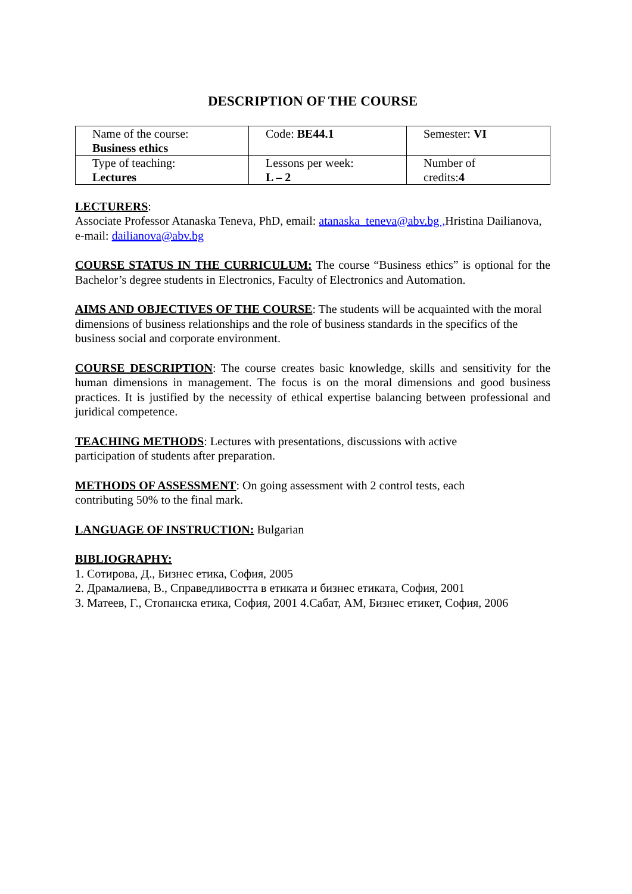DESCRIPTION OF THE COURSE
| Name of the course: Business ethics | Code: BE44.1 | Semester: VI |
| Type of teaching: Lectures | Lessons per week: L – 2 | Number of credits: 4 |
LECTURERS:
Associate Professor Atanaska Teneva, PhD, email: atanaska_teneva@abv.bg , Hristina Dailianova, e-mail: dailianova@abv.bg
COURSE STATUS IN THE CURRICULUM: The course “Business ethics” is optional for the Bachelor’s degree students in Electronics, Faculty of Electronics and Automation.
AIMS AND OBJECTIVES OF THE COURSE: The students will be acquainted with the moral dimensions of business relationships and the role of business standards in the specifics of the business social and corporate environment.
COURSE DESCRIPTION: The course creates basic knowledge, skills and sensitivity for the human dimensions in management. The focus is on the moral dimensions and good business practices. It is justified by the necessity of ethical expertise balancing between professional and juridical competence.
TEACHING METHODS: Lectures with presentations, discussions with active
participation of students after preparation.
METHODS OF ASSESSMENT: On going assessment with 2 control tests, each
contributing 50% to the final mark.
LANGUAGE OF INSTRUCTION: Bulgarian
BIBLIOGRAPHY:
1. Сотирова, Д., Бизнес етика, София, 2005
2. Драмалиева, В., Справедливостта в етиката и бизнес етиката, София, 2001
3. Матеев, Г., Стопанска етика, София, 2001 4.Сабат, АМ, Бизнес етикет, София, 2006